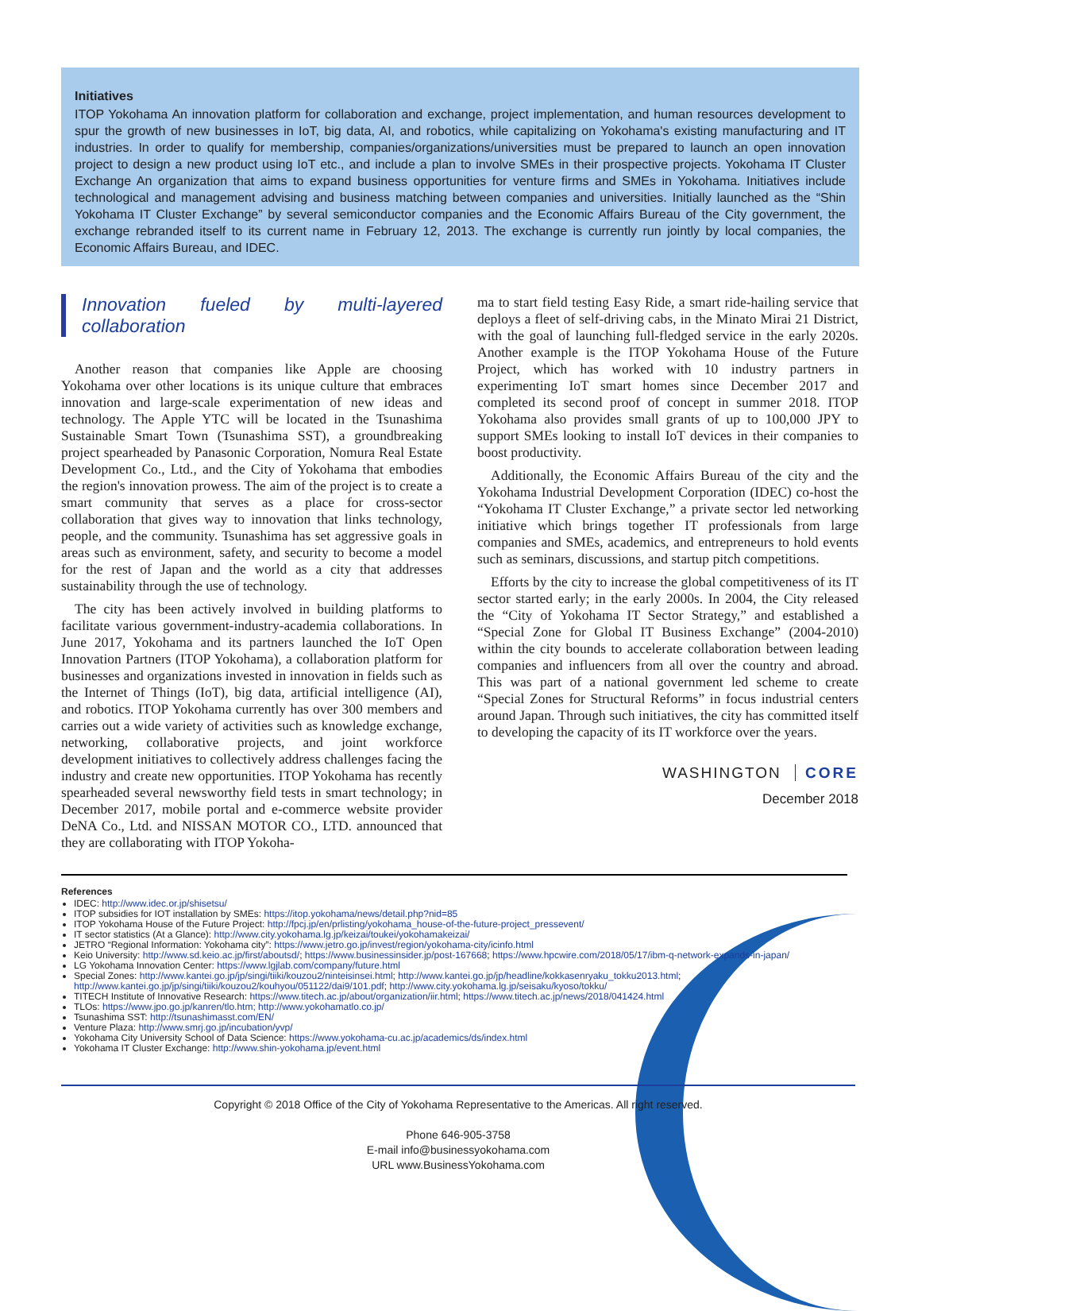Initiatives
ITOP Yokohama An innovation platform for collaboration and exchange, project implementation, and human resources development to spur the growth of new businesses in IoT, big data, AI, and robotics, while capitalizing on Yokohama's existing manufacturing and IT industries. In order to qualify for membership, companies/organizations/universities must be prepared to launch an open innovation project to design a new product using IoT etc., and include a plan to involve SMEs in their prospective projects. Yokohama IT Cluster Exchange An organization that aims to expand business opportunities for venture firms and SMEs in Yokohama. Initiatives include technological and management advising and business matching between companies and universities. Initially launched as the “Shin Yokohama IT Cluster Exchange” by several semiconductor companies and the Economic Affairs Bureau of the City government, the exchange rebranded itself to its current name in February 12, 2013. The exchange is currently run jointly by local companies, the Economic Affairs Bureau, and IDEC.
Innovation fueled by multi-layered collaboration
Another reason that companies like Apple are choosing Yokohama over other locations is its unique culture that embraces innovation and large-scale experimentation of new ideas and technology. The Apple YTC will be located in the Tsunashima Sustainable Smart Town (Tsunashima SST), a groundbreaking project spearheaded by Panasonic Corporation, Nomura Real Estate Development Co., Ltd., and the City of Yokohama that embodies the region's innovation prowess. The aim of the project is to create a smart community that serves as a place for cross-sector collaboration that gives way to innovation that links technology, people, and the community. Tsunashima has set aggressive goals in areas such as environment, safety, and security to become a model for the rest of Japan and the world as a city that addresses sustainability through the use of technology.
The city has been actively involved in building platforms to facilitate various government-industry-academia collaborations. In June 2017, Yokohama and its partners launched the IoT Open Innovation Partners (ITOP Yokohama), a collaboration platform for businesses and organizations invested in innovation in fields such as the Internet of Things (IoT), big data, artificial intelligence (AI), and robotics. ITOP Yokohama currently has over 300 members and carries out a wide variety of activities such as knowledge exchange, networking, collaborative projects, and joint workforce development initiatives to collectively address challenges facing the industry and create new opportunities. ITOP Yokohama has recently spearheaded several newsworthy field tests in smart technology; in December 2017, mobile portal and e-commerce website provider DeNA Co., Ltd. and NISSAN MOTOR CO., LTD. announced that they are collaborating with ITOP Yokoha-
ma to start field testing Easy Ride, a smart ride-hailing service that deploys a fleet of self-driving cabs, in the Minato Mirai 21 District, with the goal of launching full-fledged service in the early 2020s. Another example is the ITOP Yokohama House of the Future Project, which has worked with 10 industry partners in experimenting IoT smart homes since December 2017 and completed its second proof of concept in summer 2018. ITOP Yokohama also provides small grants of up to 100,000 JPY to support SMEs looking to install IoT devices in their companies to boost productivity.
Additionally, the Economic Affairs Bureau of the city and the Yokohama Industrial Development Corporation (IDEC) co-host the “Yokohama IT Cluster Exchange,” a private sector led networking initiative which brings together IT professionals from large companies and SMEs, academics, and entrepreneurs to hold events such as seminars, discussions, and startup pitch competitions.
Efforts by the city to increase the global competitiveness of its IT sector started early; in the early 2000s. In 2004, the City released the “City of Yokohama IT Sector Strategy,” and established a “Special Zone for Global IT Business Exchange” (2004-2010) within the city bounds to accelerate collaboration between leading companies and influencers from all over the country and abroad. This was part of a national government led scheme to create “Special Zones for Structural Reforms” in focus industrial centers around Japan. Through such initiatives, the city has committed itself to developing the capacity of its IT workforce over the years.
WASHINGTON CORE
December 2018
References
IDEC: http://www.idec.or.jp/shisetsu/
ITOP subsidies for IOT installation by SMEs: https://itop.yokohama/news/detail.php?nid=85
ITOP Yokohama House of the Future Project: http://fpcj.jp/en/prlisting/yokohama_house-of-the-future-project_pressevent/
IT sector statistics (At a Glance): http://www.city.yokohama.lg.jp/keizai/toukei/yokohamakeizai/
JETRO “Regional Information: Yokohama city”: https://www.jetro.go.jp/invest/region/yokohama-city/icinfo.html
Keio University: http://www.sd.keio.ac.jp/first/aboutsd/; https://www.businessinsider.jp/post-167668; https://www.hpcwire.com/2018/05/17/ibm-q-network-expands-in-japan/
LG Yokohama Innovation Center: https://www.lgjlab.com/company/future.html
Special Zones: http://www.kantei.go.jp/jp/singi/tiiki/kouzou2/ninteisinsei.html; http://www.kantei.go.jp/jp/headline/kokkasenryaku_tokku2013.html; http://www.kantei.go.jp/jp/singi/tiiki/kouzou2/kouhyou/051122/dai9/101.pdf; http://www.city.yokohama.lg.jp/seisaku/kyoso/tokku/
TITECH Institute of Innovative Research: https://www.titech.ac.jp/about/organization/iir.html; https://www.titech.ac.jp/news/2018/041424.html
TLOs: https://www.jpo.go.jp/kanren/tlo.htm; http://www.yokohamatlo.co.jp/
Tsunashima SST: http://tsunashimasst.com/EN/
Venture Plaza: http://www.smrj.go.jp/incubation/yvp/
Yokohama City University School of Data Science: https://www.yokohama-cu.ac.jp/academics/ds/index.html
Yokohama IT Cluster Exchange: http://www.shin-yokohama.jp/event.html
Copyright © 2018 Office of the City of Yokohama Representative to the Americas. All right reserved.
Phone 646-905-3758
E-mail info@businessyokohama.com
URL www.BusinessYokohama.com